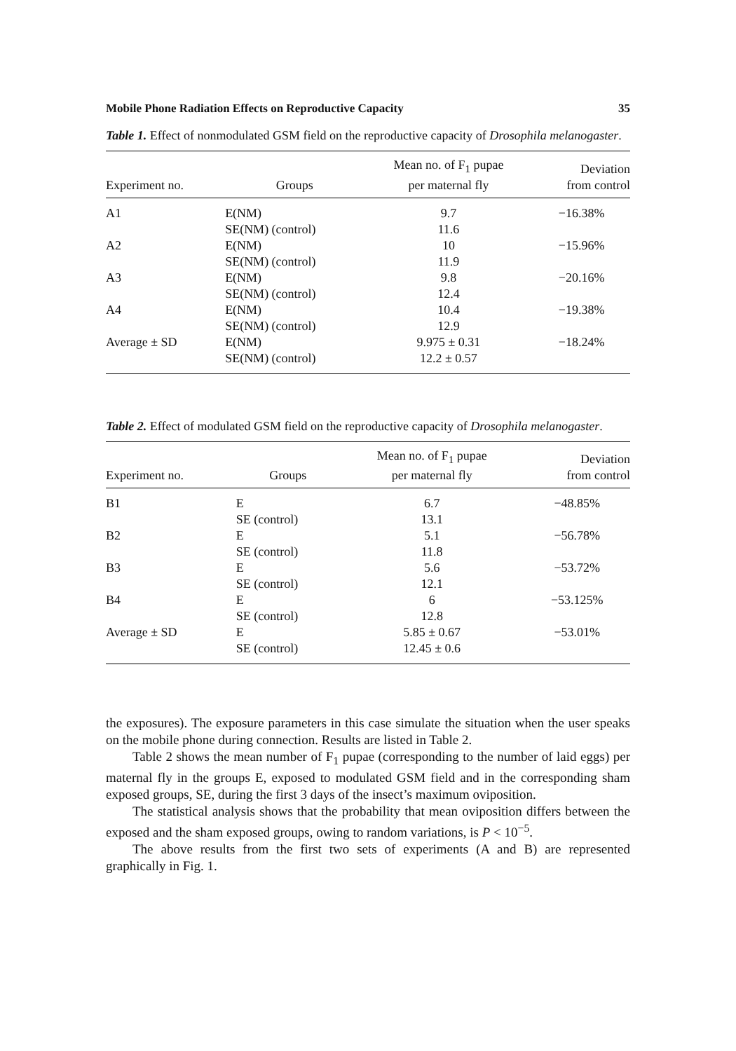Mobile Phone Radiation Effects on Reproductive Capacity 35
Table 1. Effect of nonmodulated GSM field on the reproductive capacity of Drosophila melanogaster.
| Experiment no. | Groups | Mean no. of F<sub>1</sub> pupae per maternal fly | Deviation from control |
| --- | --- | --- | --- |
| A1 | E(NM) | 9.7 | −16.38% |
| | SE(NM) (control) | 11.6 | |
| A2 | E(NM) | 10 | −15.96% |
| | SE(NM) (control) | 11.9 | |
| A3 | E(NM) | 9.8 | −20.16% |
| | SE(NM) (control) | 12.4 | |
| A4 | E(NM) | 10.4 | −19.38% |
| | SE(NM) (control) | 12.9 | |
| Average ± SD | E(NM) | 9.975 ± 0.31 | −18.24% |
| | SE(NM) (control) | 12.2 ± 0.57 | |
Table 2. Effect of modulated GSM field on the reproductive capacity of Drosophila melanogaster.
| Experiment no. | Groups | Mean no. of F<sub>1</sub> pupae per maternal fly | Deviation from control |
| --- | --- | --- | --- |
| B1 | E | 6.7 | −48.85% |
| | SE (control) | 13.1 | |
| B2 | E | 5.1 | −56.78% |
| | SE (control) | 11.8 | |
| B3 | E | 5.6 | −53.72% |
| | SE (control) | 12.1 | |
| B4 | E | 6 | −53.125% |
| | SE (control) | 12.8 | |
| Average ± SD | E | 5.85 ± 0.67 | −53.01% |
| | SE (control) | 12.45 ± 0.6 | |
the exposures). The exposure parameters in this case simulate the situation when the user speaks on the mobile phone during connection. Results are listed in Table 2.
Table 2 shows the mean number of F<sub>1</sub> pupae (corresponding to the number of laid eggs) per maternal fly in the groups E, exposed to modulated GSM field and in the corresponding sham exposed groups, SE, during the first 3 days of the insect’s maximum oviposition.
The statistical analysis shows that the probability that mean oviposition differs between the exposed and the sham exposed groups, owing to random variations, is P < 10<sup>−5</sup>.
The above results from the first two sets of experiments (A and B) are represented graphically in Fig. 1.